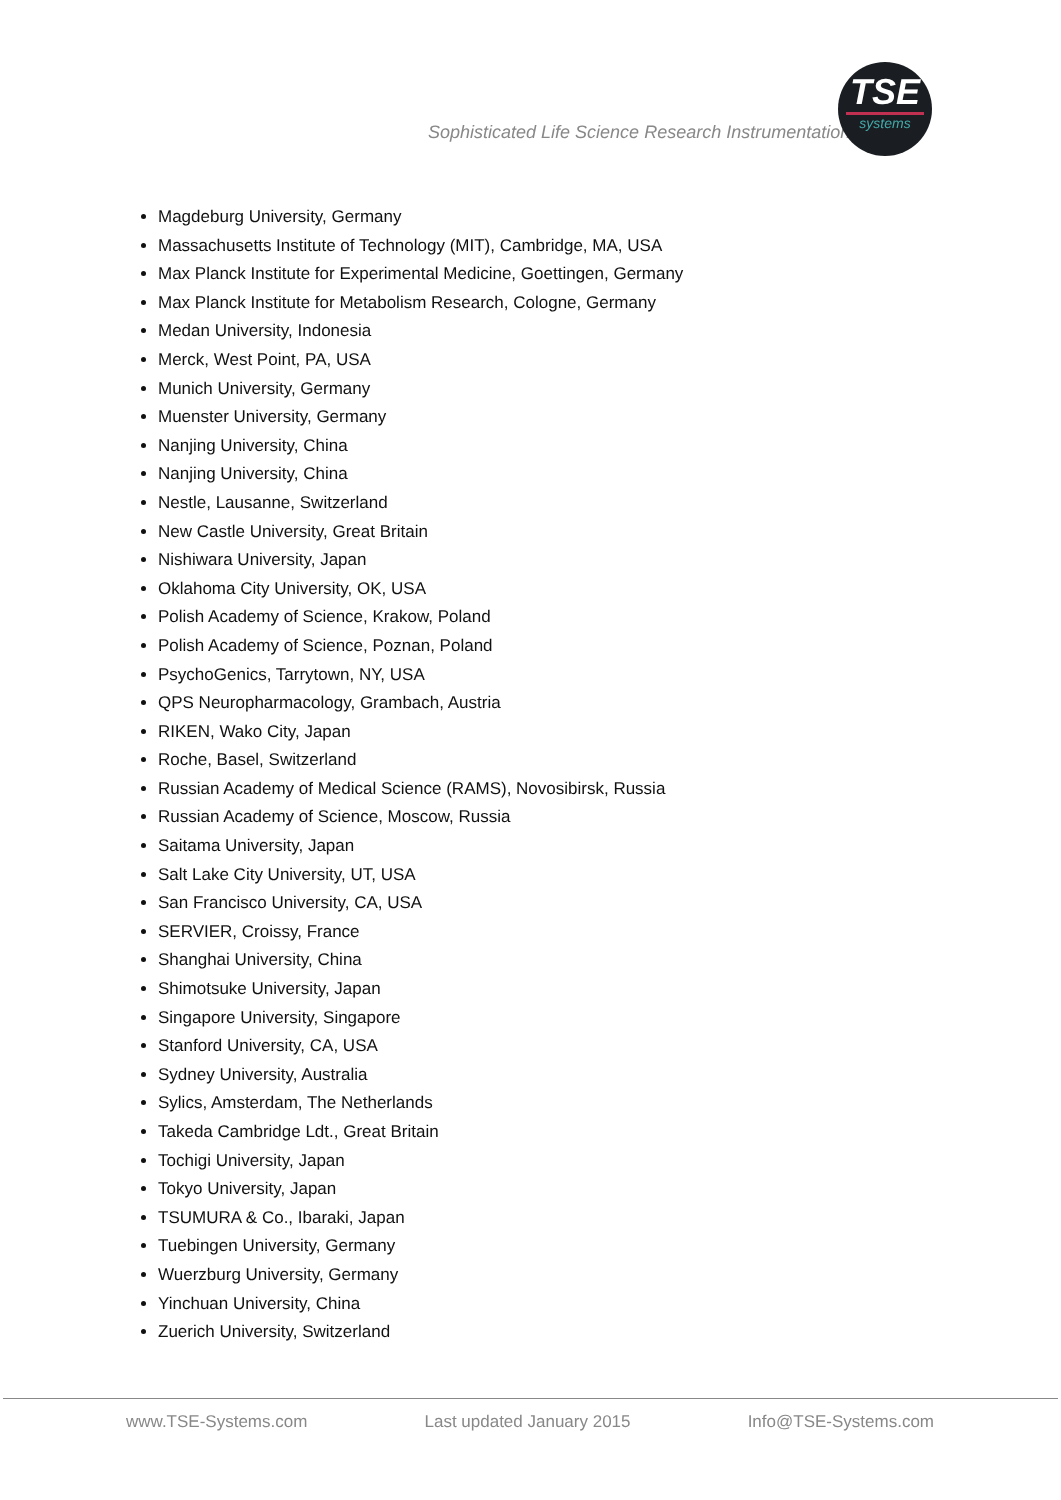Sophisticated Life Science Research Instrumentation
TSE
systems
Magdeburg University, Germany
Massachusetts Institute of Technology (MIT), Cambridge, MA, USA
Max Planck Institute for Experimental Medicine, Goettingen, Germany
Max Planck Institute for Metabolism Research, Cologne, Germany
Medan University, Indonesia
Merck, West Point, PA, USA
Munich University, Germany
Muenster University, Germany
Nanjing University, China
Nanjing University, China
Nestle, Lausanne, Switzerland
New Castle University, Great Britain
Nishiwara University, Japan
Oklahoma City University, OK, USA
Polish Academy of Science, Krakow, Poland
Polish Academy of Science, Poznan, Poland
PsychoGenics, Tarrytown, NY, USA
QPS Neuropharmacology, Grambach, Austria
RIKEN, Wako City, Japan
Roche, Basel, Switzerland
Russian Academy of Medical Science (RAMS), Novosibirsk, Russia
Russian Academy of Science, Moscow, Russia
Saitama University, Japan
Salt Lake City University, UT, USA
San Francisco University, CA, USA
SERVIER, Croissy, France
Shanghai University, China
Shimotsuke University, Japan
Singapore University, Singapore
Stanford University, CA, USA
Sydney University, Australia
Sylics, Amsterdam, The Netherlands
Takeda Cambridge Ldt., Great Britain
Tochigi University, Japan
Tokyo University, Japan
TSUMURA & Co., Ibaraki, Japan
Tuebingen University, Germany
Wuerzburg University, Germany
Yinchuan University, China
Zuerich University, Switzerland
www.TSE-Systems.com Last updated January 2015 Info@TSE-Systems.com